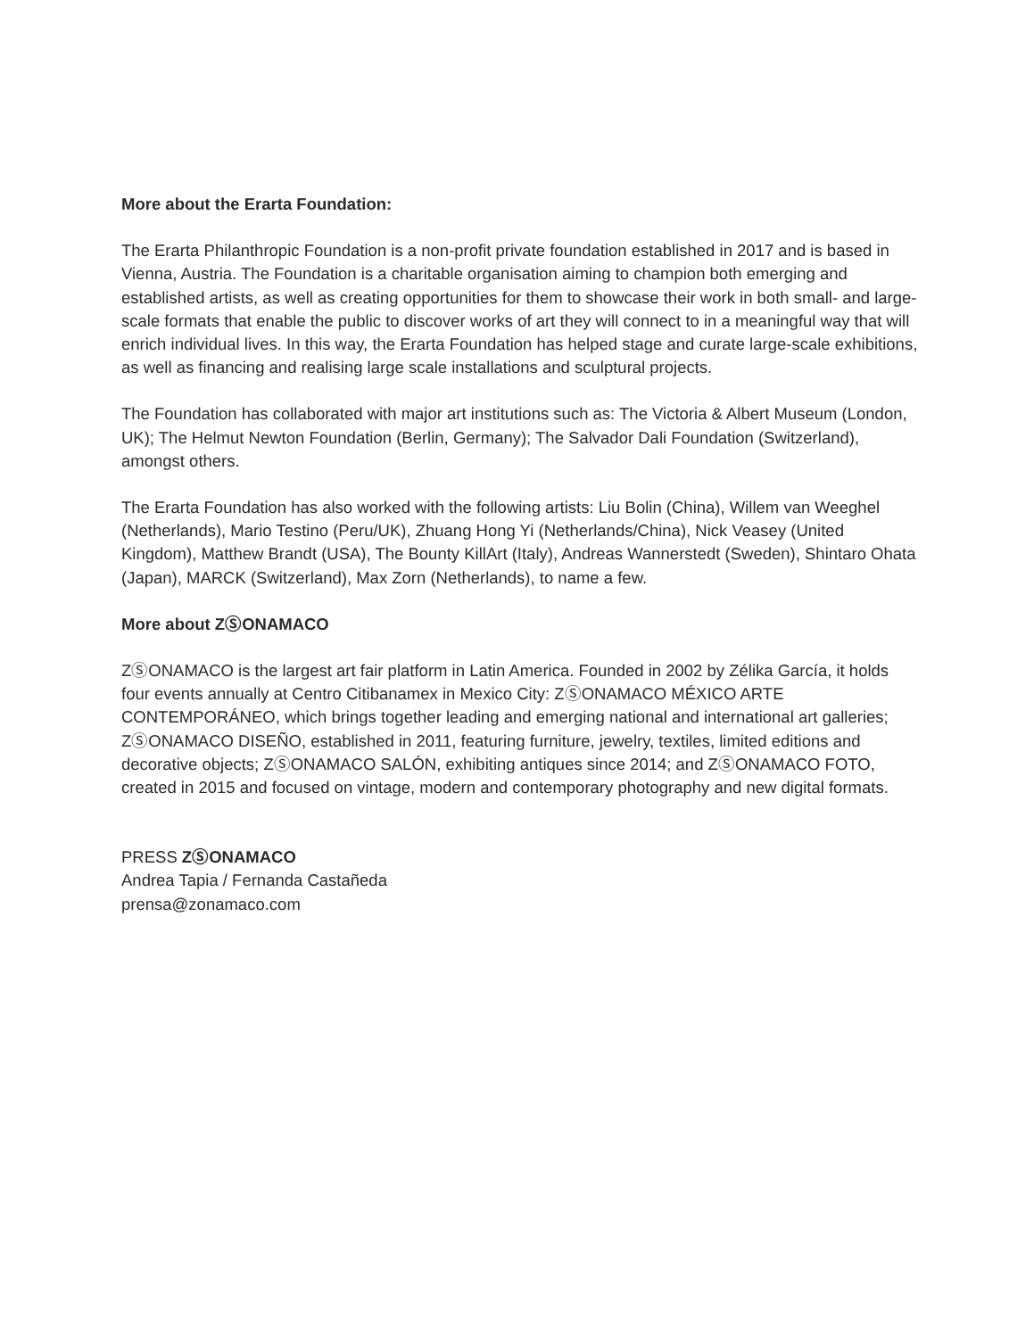More about the Erarta Foundation:
The Erarta Philanthropic Foundation is a non-profit private foundation established in 2017 and is based in Vienna, Austria. The Foundation is a charitable organisation aiming to champion both emerging and established artists, as well as creating opportunities for them to showcase their work in both small- and large-scale formats that enable the public to discover works of art they will connect to in a meaningful way that will enrich individual lives. In this way, the Erarta Foundation has helped stage and curate large-scale exhibitions, as well as financing and realising large scale installations and sculptural projects.
The Foundation has collaborated with major art institutions such as: The Victoria & Albert Museum (London, UK); The Helmut Newton Foundation (Berlin, Germany); The Salvador Dali Foundation (Switzerland), amongst others.
The Erarta Foundation has also worked with the following artists: Liu Bolin (China), Willem van Weeghel (Netherlands), Mario Testino (Peru/UK), Zhuang Hong Yi (Netherlands/China), Nick Veasey (United Kingdom), Matthew Brandt (USA), The Bounty KillArt (Italy), Andreas Wannerstedt (Sweden), Shintaro Ohata (Japan), MARCK (Switzerland), Max Zorn (Netherlands), to name a few.
More about ZⓈONAMACO
ZⓈONAMACO is the largest art fair platform in Latin America. Founded in 2002 by Zélika García, it holds four events annually at Centro Citibanamex in Mexico City: ZⓈONAMACO MÉXICO ARTE CONTEMPORÁNEO, which brings together leading and emerging national and international art galleries; ZⓈONAMACO DISEÑO, established in 2011, featuring furniture, jewelry, textiles, limited editions and decorative objects; ZⓈONAMACO SALÓN, exhibiting antiques since 2014; and ZⓈONAMACO FOTO, created in 2015 and focused on vintage, modern and contemporary photography and new digital formats.
PRESS ZⓈONAMACO
Andrea Tapia / Fernanda Castañeda
prensa@zonamaco.com